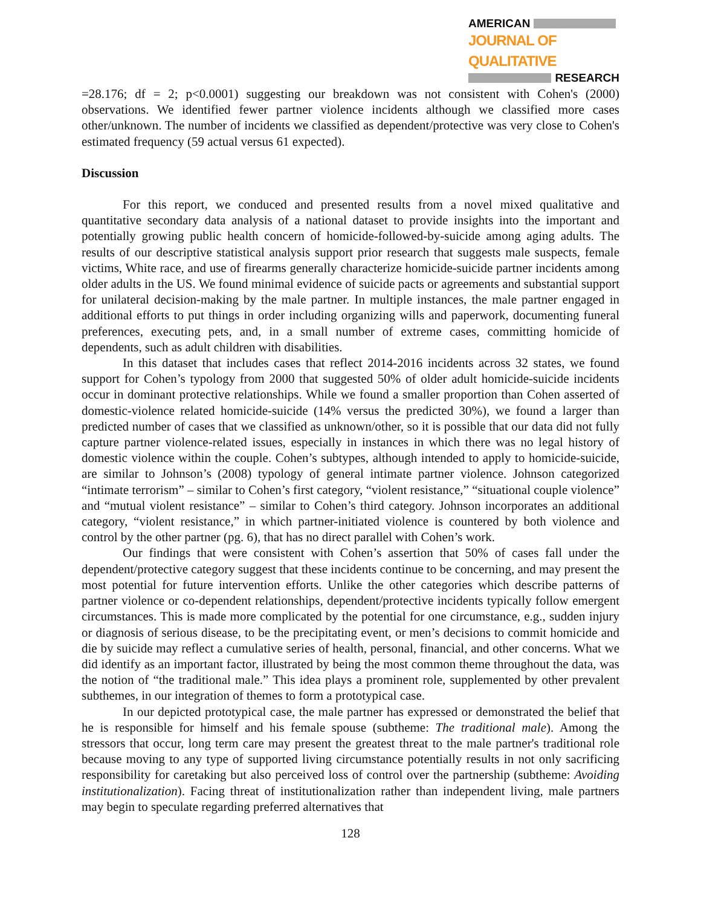AMERICAN
JOURNAL OF QUALITATIVE
RESEARCH
=28.176; df = 2; p<0.0001) suggesting our breakdown was not consistent with Cohen's (2000) observations. We identified fewer partner violence incidents although we classified more cases other/unknown. The number of incidents we classified as dependent/protective was very close to Cohen's estimated frequency (59 actual versus 61 expected).
Discussion
For this report, we conduced and presented results from a novel mixed qualitative and quantitative secondary data analysis of a national dataset to provide insights into the important and potentially growing public health concern of homicide-followed-by-suicide among aging adults. The results of our descriptive statistical analysis support prior research that suggests male suspects, female victims, White race, and use of firearms generally characterize homicide-suicide partner incidents among older adults in the US. We found minimal evidence of suicide pacts or agreements and substantial support for unilateral decision-making by the male partner. In multiple instances, the male partner engaged in additional efforts to put things in order including organizing wills and paperwork, documenting funeral preferences, executing pets, and, in a small number of extreme cases, committing homicide of dependents, such as adult children with disabilities.
In this dataset that includes cases that reflect 2014-2016 incidents across 32 states, we found support for Cohen’s typology from 2000 that suggested 50% of older adult homicide-suicide incidents occur in dominant protective relationships. While we found a smaller proportion than Cohen asserted of domestic-violence related homicide-suicide (14% versus the predicted 30%), we found a larger than predicted number of cases that we classified as unknown/other, so it is possible that our data did not fully capture partner violence-related issues, especially in instances in which there was no legal history of domestic violence within the couple. Cohen’s subtypes, although intended to apply to homicide-suicide, are similar to Johnson’s (2008) typology of general intimate partner violence. Johnson categorized “intimate terrorism” – similar to Cohen’s first category, “violent resistance,” “situational couple violence” and “mutual violent resistance” – similar to Cohen’s third category. Johnson incorporates an additional category, “violent resistance,” in which partner-initiated violence is countered by both violence and control by the other partner (pg. 6), that has no direct parallel with Cohen’s work.
Our findings that were consistent with Cohen’s assertion that 50% of cases fall under the dependent/protective category suggest that these incidents continue to be concerning, and may present the most potential for future intervention efforts. Unlike the other categories which describe patterns of partner violence or co-dependent relationships, dependent/protective incidents typically follow emergent circumstances. This is made more complicated by the potential for one circumstance, e.g., sudden injury or diagnosis of serious disease, to be the precipitating event, or men’s decisions to commit homicide and die by suicide may reflect a cumulative series of health, personal, financial, and other concerns. What we did identify as an important factor, illustrated by being the most common theme throughout the data, was the notion of “the traditional male.” This idea plays a prominent role, supplemented by other prevalent subthemes, in our integration of themes to form a prototypical case.
In our depicted prototypical case, the male partner has expressed or demonstrated the belief that he is responsible for himself and his female spouse (subtheme: The traditional male). Among the stressors that occur, long term care may present the greatest threat to the male partner's traditional role because moving to any type of supported living circumstance potentially results in not only sacrificing responsibility for caretaking but also perceived loss of control over the partnership (subtheme: Avoiding institutionalization). Facing threat of institutionalization rather than independent living, male partners may begin to speculate regarding preferred alternatives that
128